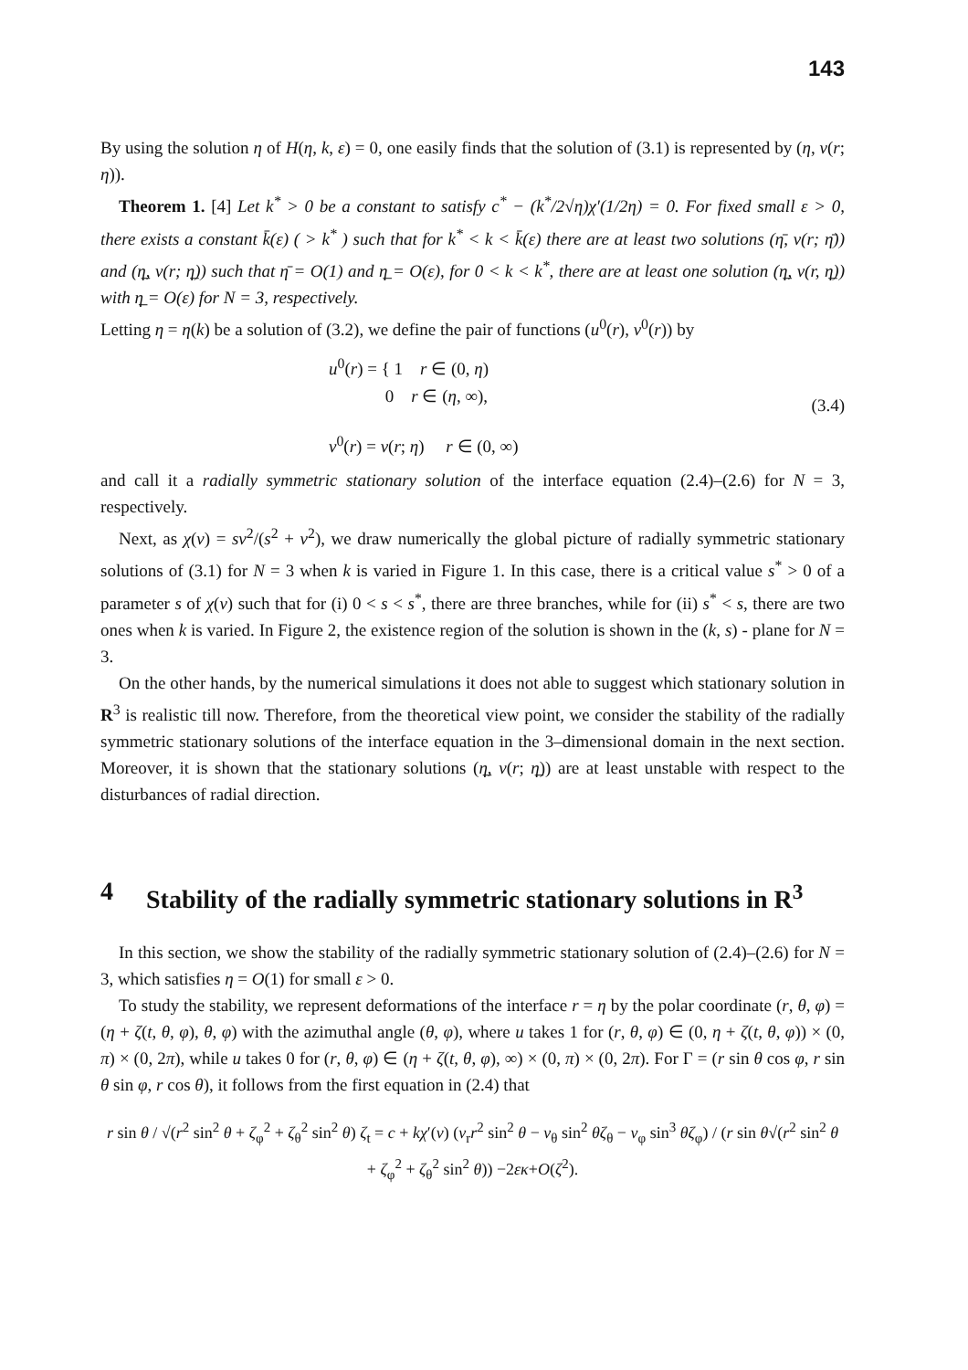143
By using the solution η of H(η, k, ε) = 0, one easily finds that the solution of (3.1) is represented by (η, v(r; η)).
Theorem 1. [4] Let k<sup>*</sup> > 0 be a constant to satisfy c<sup>*</sup> − (k<sup>*</sup>/2√η)χ′(1/2η) = 0. For fixed small ε > 0, there exists a constant k̄(ε) ( > k<sup>*</sup> ) such that for k<sup>*</sup> < k < k̄(ε) there are at least two solutions (η̄, v(r; η̄)) and (η̲, v(r; η̲)) such that η̄ = O(1) and η̲ = O(ε), for 0 < k < k<sup>*</sup>, there are at least one solution (η̲, v(r, η̲)) with η̲ = O(ε) for N = 3, respectively.
Letting η = η(k) be a solution of (3.2), we define the pair of functions (u<sup>0</sup>(r), v<sup>0</sup>(r)) by
u<sup>0</sup>(r) = { 1 r ∈ (0, η)
0 r ∈ (η, ∞),
v<sup>0</sup>(r) = v(r; η) r ∈ (0, ∞)
(3.4)
and call it a radially symmetric stationary solution of the interface equation (2.4)–(2.6) for N = 3, respectively.
Next, as χ(v) = sv<sup>2</sup>/(s<sup>2</sup> + v<sup>2</sup>), we draw numerically the global picture of radially symmetric stationary solutions of (3.1) for N = 3 when k is varied in Figure 1. In this case, there is a critical value s<sup>*</sup> > 0 of a parameter s of χ(v) such that for (i) 0 < s < s<sup>*</sup>, there are three branches, while for (ii) s<sup>*</sup> < s, there are two ones when k is varied. In Figure 2, the existence region of the solution is shown in the (k, s) - plane for N = 3.
On the other hands, by the numerical simulations it does not able to suggest which stationary solution in R<sup>3</sup> is realistic till now. Therefore, from the theoretical view point, we consider the stability of the radially symmetric stationary solutions of the interface equation in the 3–dimensional domain in the next section. Moreover, it is shown that the stationary solutions (η̲, v(r; η̲)) are at least unstable with respect to the disturbances of radial direction.
4 Stability of the radially symmetric stationary solutions in R<sup>3</sup>
In this section, we show the stability of the radially symmetric stationary solution of (2.4)–(2.6) for N = 3, which satisfies η = O(1) for small ε > 0.
To study the stability, we represent deformations of the interface r = η by the polar coordinate (r, θ, φ) = (η + ζ(t, θ, φ), θ, φ) with the azimuthal angle (θ, φ), where u takes 1 for (r, θ, φ) ∈ (0, η + ζ(t, θ, φ)) × (0, π) × (0, 2π), while u takes 0 for (r, θ, φ) ∈ (η + ζ(t, θ, φ), ∞) × (0, π) × (0, 2π). For Γ = (r sin θ cos φ, r sin θ sin φ, r cos θ), it follows from the first equation in (2.4) that
r sin θ / √(r<sup>2</sup> sin<sup>2</sup> θ + ζ<sub>φ</sub><sup>2</sup> + ζ<sub>θ</sub><sup>2</sup> sin<sup>2</sup> θ) ζ<sub>t</sub> = c + kχ′(v) (v<sub>r</sub>r<sup>2</sup> sin<sup>2</sup> θ − v<sub>θ</sub> sin<sup>2</sup> θζ<sub>θ</sub> − v<sub>φ</sub> sin<sup>3</sup> θζ<sub>φ</sub>) / (r sin θ√(r<sup>2</sup> sin<sup>2</sup> θ + ζ<sub>φ</sub><sup>2</sup> + ζ<sub>θ</sub><sup>2</sup> sin<sup>2</sup> θ)) −2εκ+O(ζ<sup>2</sup>).